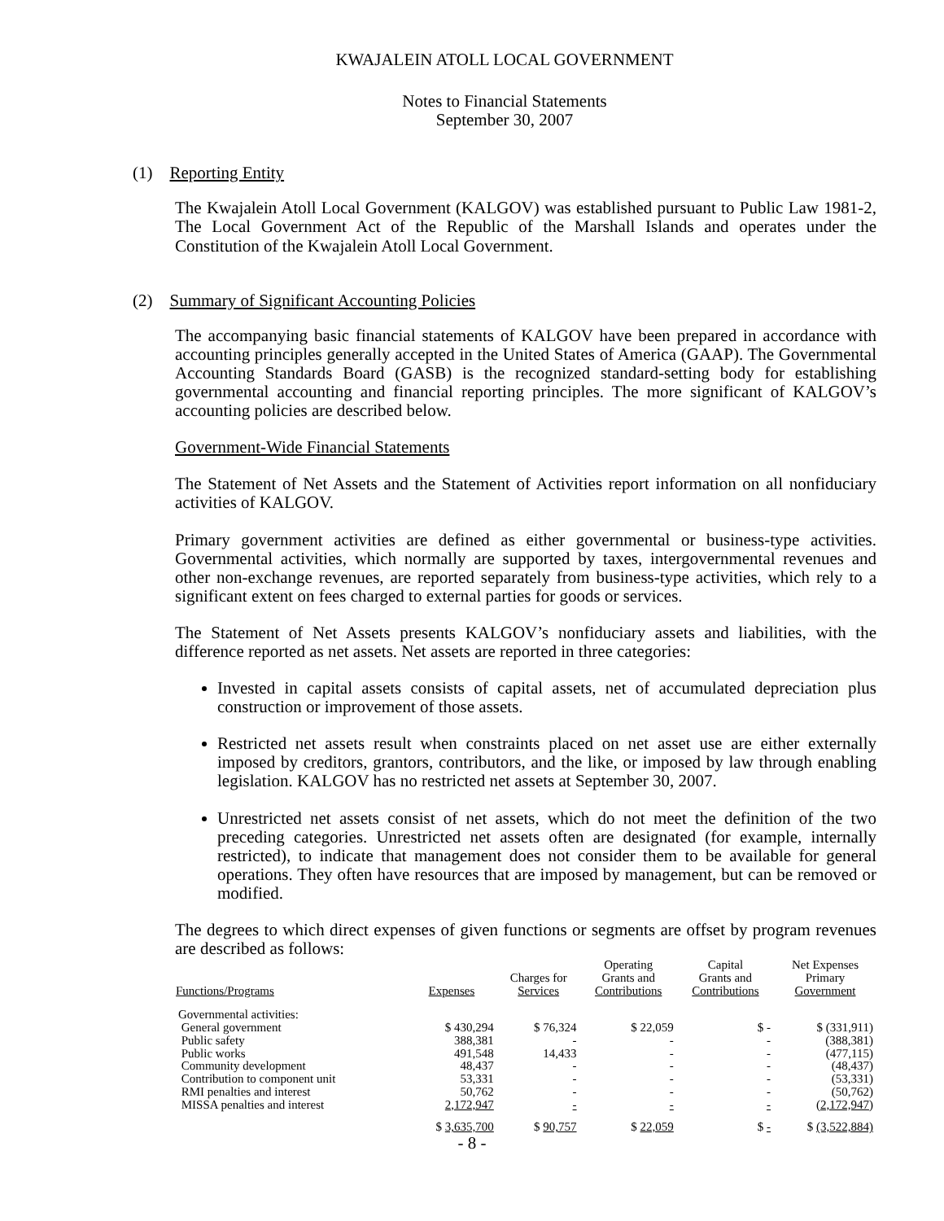KWAJALEIN ATOLL LOCAL GOVERNMENT
Notes to Financial Statements
September 30, 2007
(1) Reporting Entity
The Kwajalein Atoll Local Government (KALGOV) was established pursuant to Public Law 1981-2, The Local Government Act of the Republic of the Marshall Islands and operates under the Constitution of the Kwajalein Atoll Local Government.
(2) Summary of Significant Accounting Policies
The accompanying basic financial statements of KALGOV have been prepared in accordance with accounting principles generally accepted in the United States of America (GAAP). The Governmental Accounting Standards Board (GASB) is the recognized standard-setting body for establishing governmental accounting and financial reporting principles. The more significant of KALGOV’s accounting policies are described below.
Government-Wide Financial Statements
The Statement of Net Assets and the Statement of Activities report information on all nonfiduciary activities of KALGOV.
Primary government activities are defined as either governmental or business-type activities. Governmental activities, which normally are supported by taxes, intergovernmental revenues and other non-exchange revenues, are reported separately from business-type activities, which rely to a significant extent on fees charged to external parties for goods or services.
The Statement of Net Assets presents KALGOV’s nonfiduciary assets and liabilities, with the difference reported as net assets. Net assets are reported in three categories:
Invested in capital assets consists of capital assets, net of accumulated depreciation plus construction or improvement of those assets.
Restricted net assets result when constraints placed on net asset use are either externally imposed by creditors, grantors, contributors, and the like, or imposed by law through enabling legislation. KALGOV has no restricted net assets at September 30, 2007.
Unrestricted net assets consist of net assets, which do not meet the definition of the two preceding categories. Unrestricted net assets often are designated (for example, internally restricted), to indicate that management does not consider them to be available for general operations. They often have resources that are imposed by management, but can be removed or modified.
The degrees to which direct expenses of given functions or segments are offset by program revenues are described as follows:
| Functions/Programs | Expenses | Charges for Services | Operating Grants and Contributions | Capital Grants and Contributions | Net Expenses Primary Government |
| --- | --- | --- | --- | --- | --- |
| Governmental activities: | | | | | |
| General government | $ 430,294 | $ 76,324 | $ 22,059 | $ - | $ (331,911) |
| Public safety | 388,381 | - | - | - | (388,381) |
| Public works | 491,548 | 14,433 | - | - | (477,115) |
| Community development | 48,437 | - | - | - | (48,437) |
| Contribution to component unit | 53,331 | - | - | - | (53,331) |
| RMI penalties and interest | 50,762 | - | - | - | (50,762) |
| MISSA penalties and interest | 2,172,947 | - | - | - | (2,172,947) |
| | $ 3,635,700 | $ 90,757 | $ 22,059 | $ - | $ (3,522,884) |
- 8 -